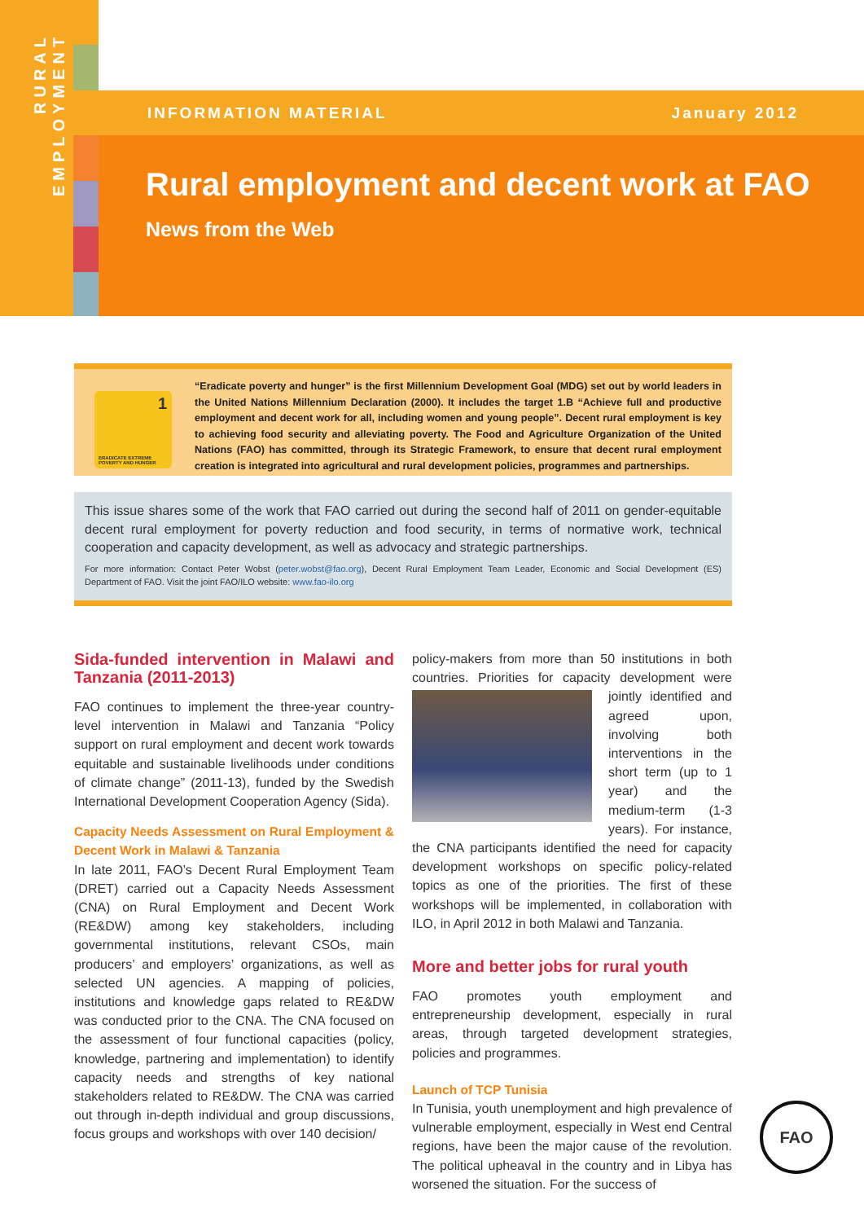RURAL EMPLOYMENT
INFORMATION MATERIAL January 2012
Rural employment and decent work at FAO
News from the Web
1
ERADICATE EXTREME POVERTY AND HUNGER
“Eradicate poverty and hunger” is the first Millennium Development Goal (MDG) set out by world leaders in the United Nations Millennium Declaration (2000). It includes the target 1.B “Achieve full and productive employment and decent work for all, including women and young people”. Decent rural employment is key to achieving food security and alleviating poverty. The Food and Agriculture Organization of the United Nations (FAO) has committed, through its Strategic Framework, to ensure that decent rural employment creation is integrated into agricultural and rural development policies, programmes and partnerships.
This issue shares some of the work that FAO carried out during the second half of 2011 on gender-equitable decent rural employment for poverty reduction and food security, in terms of normative work, technical cooperation and capacity development, as well as advocacy and strategic partnerships.
For more information: Contact Peter Wobst (peter.wobst@fao.org), Decent Rural Employment Team Leader, Economic and Social Development (ES) Department of FAO. Visit the joint FAO/ILO website: www.fao-ilo.org
Sida-funded intervention in Malawi and Tanzania (2011-2013)
FAO continues to implement the three-year country-level intervention in Malawi and Tanzania “Policy support on rural employment and decent work towards equitable and sustainable livelihoods under conditions of climate change” (2011-13), funded by the Swedish International Development Cooperation Agency (Sida).
Capacity Needs Assessment on Rural Employment & Decent Work in Malawi & Tanzania
In late 2011, FAO’s Decent Rural Employment Team (DRET) carried out a Capacity Needs Assessment (CNA) on Rural Employment and Decent Work (RE&DW) among key stakeholders, including governmental institutions, relevant CSOs, main producers’ and employers’ organizations, as well as selected UN agencies. A mapping of policies, institutions and knowledge gaps related to RE&DW was conducted prior to the CNA. The CNA focused on the assessment of four functional capacities (policy, knowledge, partnering and implementation) to identify capacity needs and strengths of key national stakeholders related to RE&DW. The CNA was carried out through in-depth individual and group discussions, focus groups and workshops with over 140 decision/
policy-makers from more than 50 institutions in both countries. Priorities for capacity development were jointly identified and agreed upon, involving both interventions in the short term (up to 1 year) and the medium-term (1-3 years). For instance, the CNA participants identified the need for capacity development workshops on specific policy-related topics as one of the priorities. The first of these workshops will be implemented, in collaboration with ILO, in April 2012 in both Malawi and Tanzania.
More and better jobs for rural youth
FAO promotes youth employment and entrepreneurship development, especially in rural areas, through targeted development strategies, policies and programmes.
Launch of TCP Tunisia
In Tunisia, youth unemployment and high prevalence of vulnerable employment, especially in West end Central regions, have been the major cause of the revolution. The political upheaval in the country and in Libya has worsened the situation. For the success of
FAO